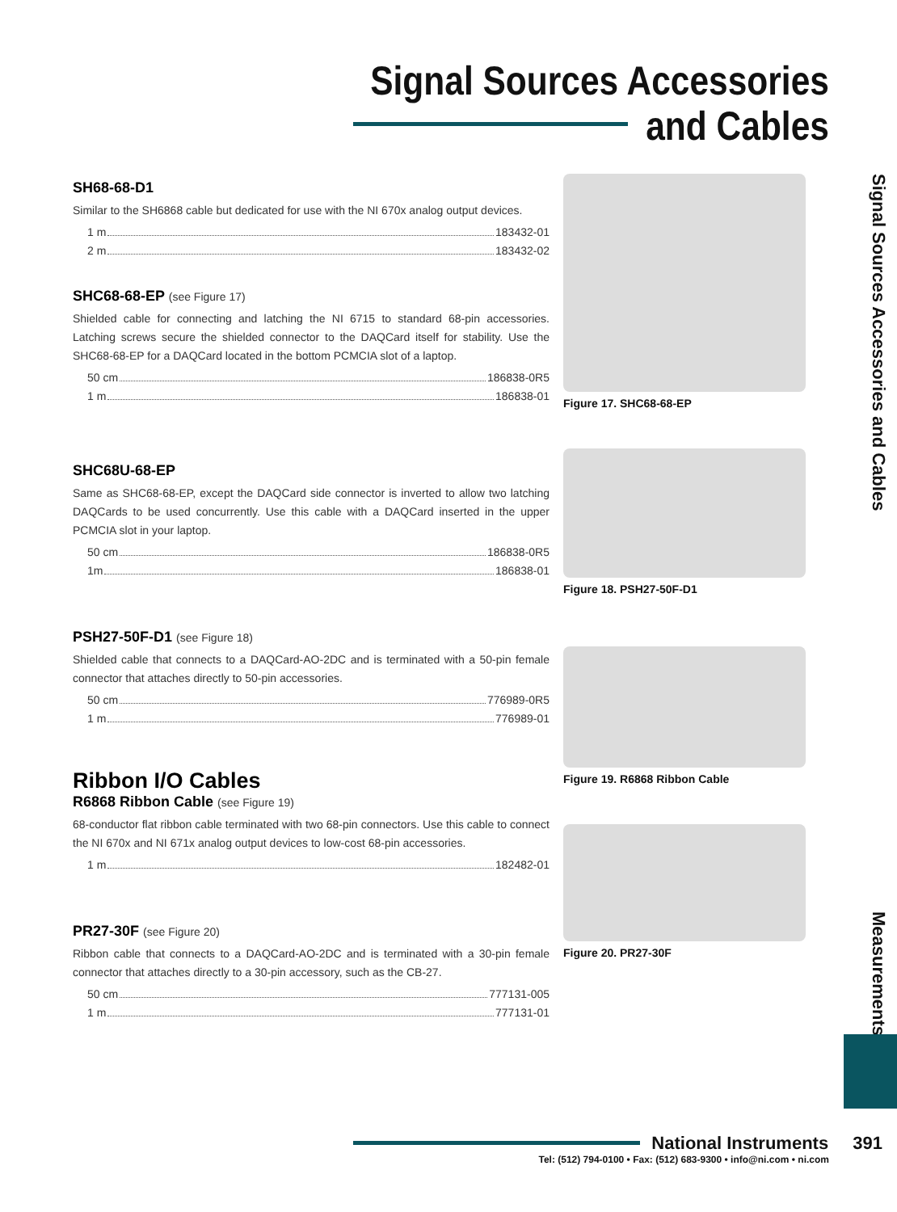Signal Sources Accessories
and Cables
SH68-68-D1
Similar to the SH6868 cable but dedicated for use with the NI 670x analog output devices.
1 m 183432-01
2 m 183432-02
SHC68-68-EP (see Figure 17)
Shielded cable for connecting and latching the NI 6715 to standard 68-pin accessories. Latching screws secure the shielded connector to the DAQCard itself for stability. Use the SHC68-68-EP for a DAQCard located in the bottom PCMCIA slot of a laptop.
50 cm 186838-0R5
1 m 186838-01
SHC68U-68-EP
Same as SHC68-68-EP, except the DAQCard side connector is inverted to allow two latching DAQCards to be used concurrently. Use this cable with a DAQCard inserted in the upper PCMCIA slot in your laptop.
50 cm 186838-0R5
1m 186838-01
PSH27-50F-D1 (see Figure 18)
Shielded cable that connects to a DAQCard-AO-2DC and is terminated with a 50-pin female connector that attaches directly to 50-pin accessories.
50 cm 776989-0R5
1 m 776989-01
Ribbon I/O Cables
R6868 Ribbon Cable (see Figure 19)
68-conductor flat ribbon cable terminated with two 68-pin connectors. Use this cable to connect the NI 670x and NI 671x analog output devices to low-cost 68-pin accessories.
1 m 182482-01
PR27-30F (see Figure 20)
Ribbon cable that connects to a DAQCard-AO-2DC and is terminated with a 30-pin female connector that attaches directly to a 30-pin accessory, such as the CB-27.
50 cm 777131-005
1 m 777131-01
Figure 17. SHC68-68-EP
Figure 18. PSH27-50F-D1
Figure 19. R6868 Ribbon Cable
Figure 20. PR27-30F
Signal Sources Accessories and Cables
Measurements
National Instruments 391
Tel: (512) 794-0100 • Fax: (512) 683-9300 • info@ni.com • ni.com